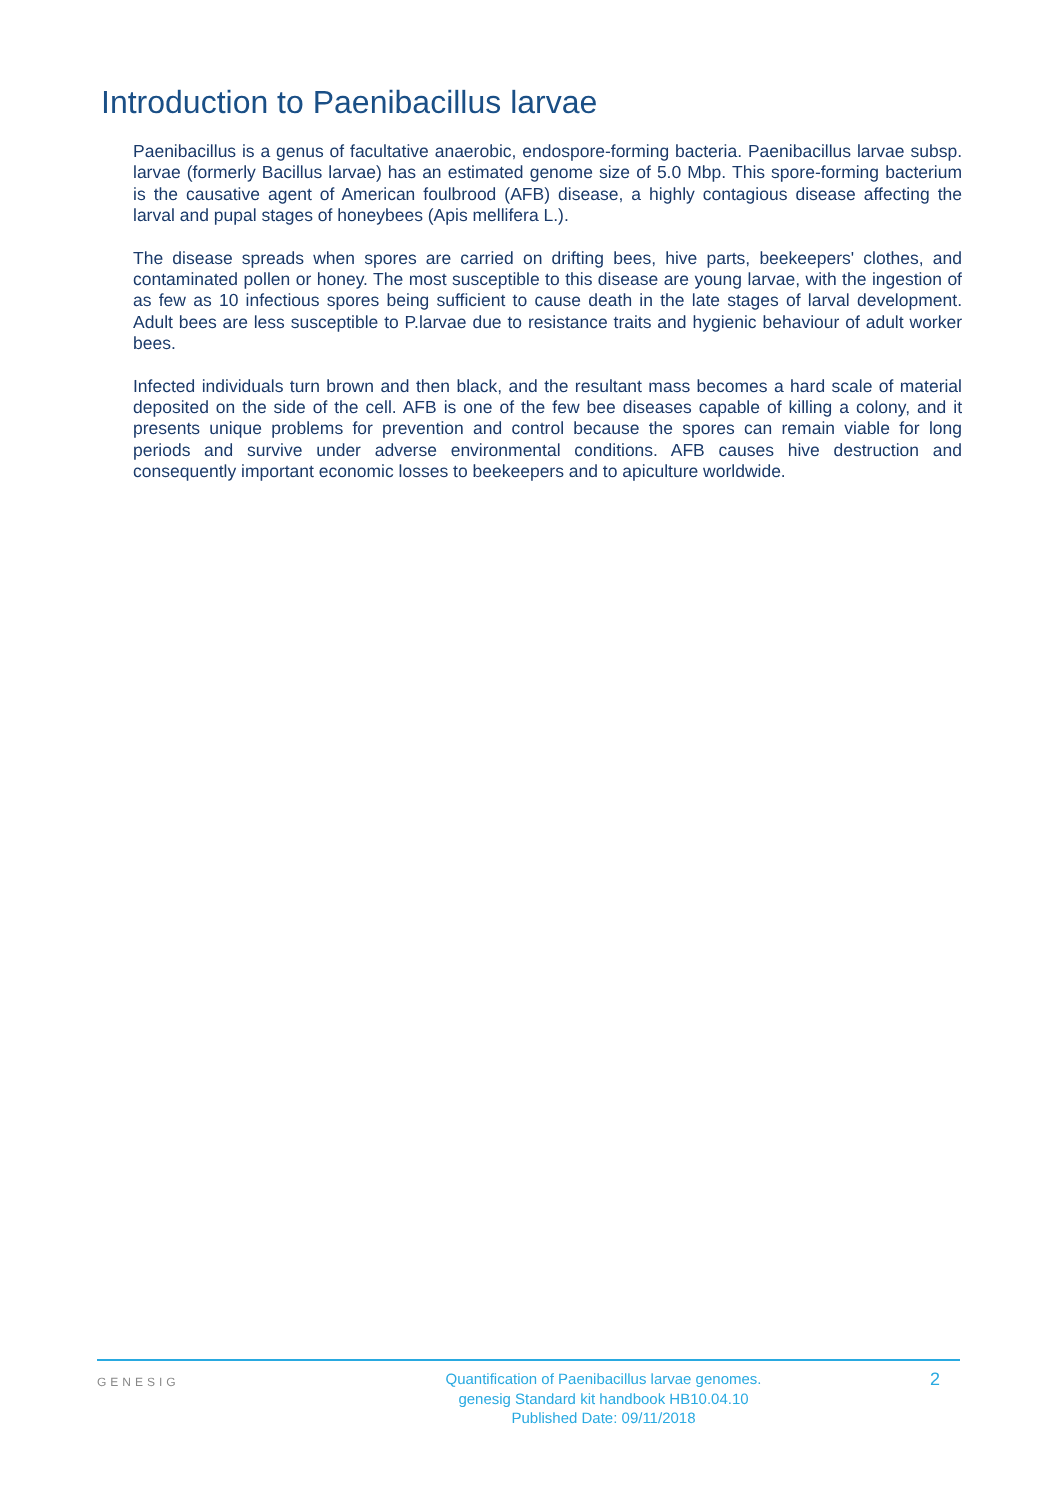Introduction to Paenibacillus larvae
Paenibacillus is a genus of facultative anaerobic, endospore-forming bacteria. Paenibacillus larvae subsp. larvae (formerly Bacillus larvae) has an estimated genome size of 5.0 Mbp. This spore-forming bacterium is the causative agent of American foulbrood (AFB) disease, a highly contagious disease affecting the larval and pupal stages of honeybees (Apis mellifera L.).
The disease spreads when spores are carried on drifting bees, hive parts, beekeepers' clothes, and contaminated pollen or honey. The most susceptible to this disease are young larvae, with the ingestion of as few as 10 infectious spores being sufficient to cause death in the late stages of larval development. Adult bees are less susceptible to P.larvae due to resistance traits and hygienic behaviour of adult worker bees.
Infected individuals turn brown and then black, and the resultant mass becomes a hard scale of material deposited on the side of the cell. AFB is one of the few bee diseases capable of killing a colony, and it presents unique problems for prevention and control because the spores can remain viable for long periods and survive under adverse environmental conditions. AFB causes hive destruction and consequently important economic losses to beekeepers and to apiculture worldwide.
GENESIG
Quantification of Paenibacillus larvae genomes.
genesig Standard kit handbook HB10.04.10
Published Date: 09/11/2018
2